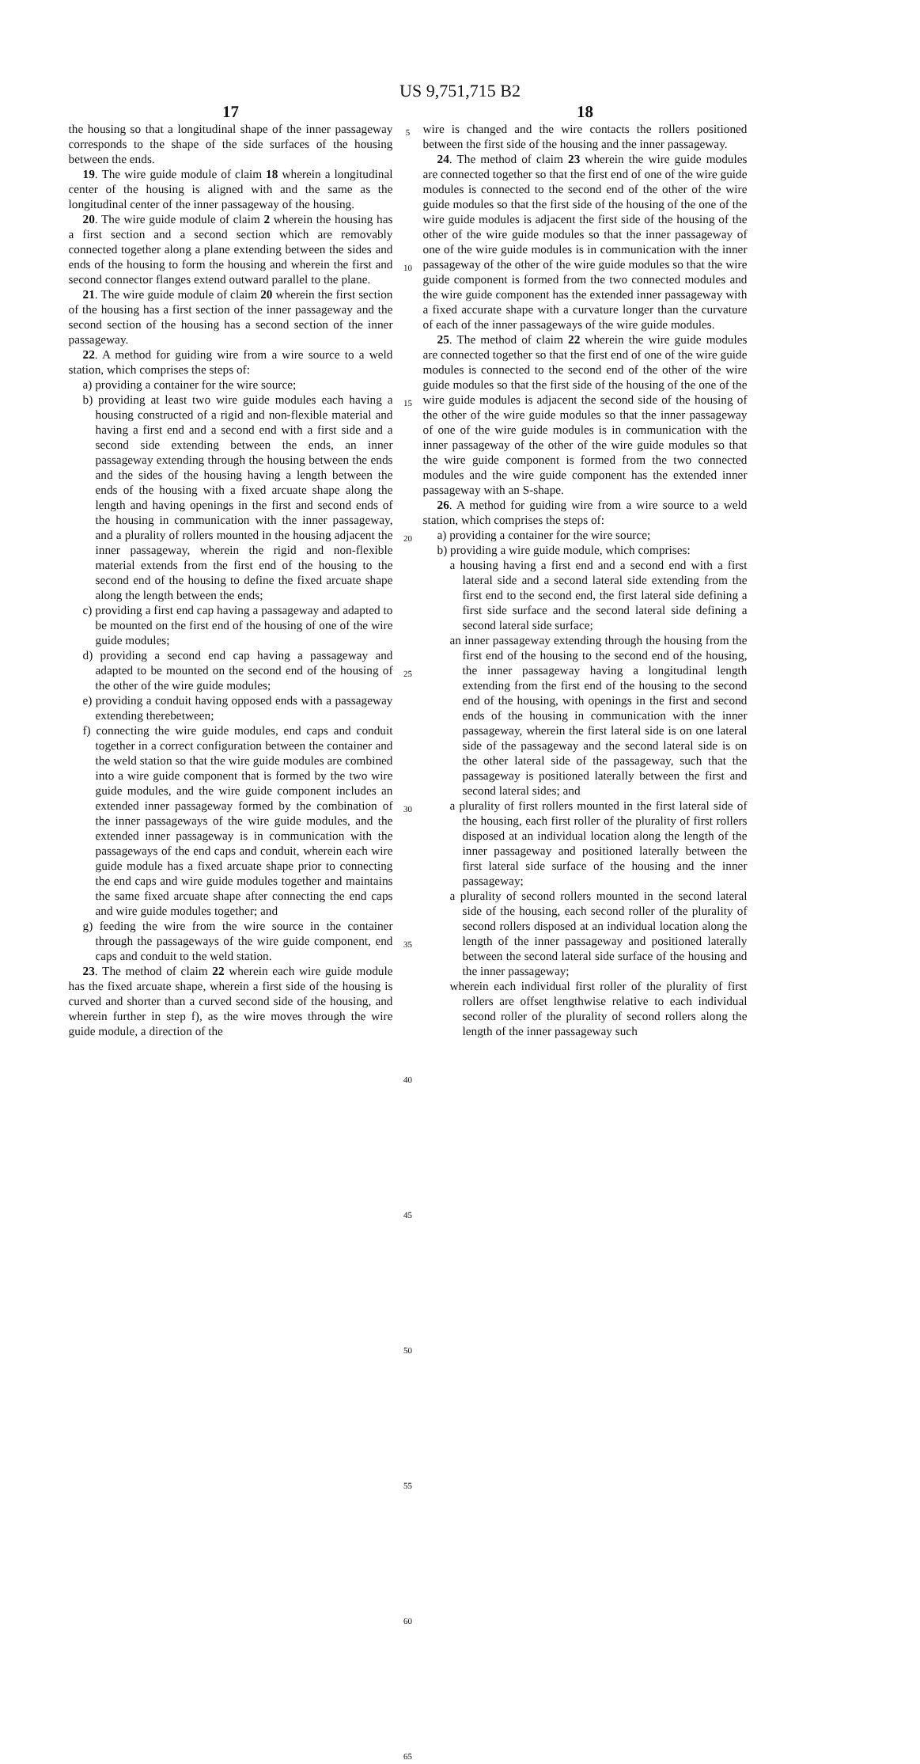US 9,751,715 B2
17
the housing so that a longitudinal shape of the inner passageway corresponds to the shape of the side surfaces of the housing between the ends.
19. The wire guide module of claim 18 wherein a longitudinal center of the housing is aligned with and the same as the longitudinal center of the inner passageway of the housing.
20. The wire guide module of claim 2 wherein the housing has a first section and a second section which are removably connected together along a plane extending between the sides and ends of the housing to form the housing and wherein the first and second connector flanges extend outward parallel to the plane.
21. The wire guide module of claim 20 wherein the first section of the housing has a first section of the inner passageway and the second section of the housing has a second section of the inner passageway.
22. A method for guiding wire from a wire source to a weld station, which comprises the steps of:
a) providing a container for the wire source;
b) providing at least two wire guide modules each having a housing constructed of a rigid and non-flexible material and having a first end and a second end with a first side and a second side extending between the ends, an inner passageway extending through the housing between the ends and the sides of the housing having a length between the ends of the housing with a fixed arcuate shape along the length and having openings in the first and second ends of the housing in communication with the inner passageway, and a plurality of rollers mounted in the housing adjacent the inner passageway, wherein the rigid and non-flexible material extends from the first end of the housing to the second end of the housing to define the fixed arcuate shape along the length between the ends;
c) providing a first end cap having a passageway and adapted to be mounted on the first end of the housing of one of the wire guide modules;
d) providing a second end cap having a passageway and adapted to be mounted on the second end of the housing of the other of the wire guide modules;
e) providing a conduit having opposed ends with a passageway extending therebetween;
f) connecting the wire guide modules, end caps and conduit together in a correct configuration between the container and the weld station so that the wire guide modules are combined into a wire guide component that is formed by the two wire guide modules, and the wire guide component includes an extended inner passageway formed by the combination of the inner passageways of the wire guide modules, and the extended inner passageway is in communication with the passageways of the end caps and conduit, wherein each wire guide module has a fixed arcuate shape prior to connecting the end caps and wire guide modules together and maintains the same fixed arcuate shape after connecting the end caps and wire guide modules together; and
g) feeding the wire from the wire source in the container through the passageways of the wire guide component, end caps and conduit to the weld station.
23. The method of claim 22 wherein each wire guide module has the fixed arcuate shape, wherein a first side of the housing is curved and shorter than a curved second side of the housing, and wherein further in step f), as the wire moves through the wire guide module, a direction of the
5
10
15
20
25
30
35
40
45
50
55
60
65
18
wire is changed and the wire contacts the rollers positioned between the first side of the housing and the inner passageway.
24. The method of claim 23 wherein the wire guide modules are connected together so that the first end of one of the wire guide modules is connected to the second end of the other of the wire guide modules so that the first side of the housing of the one of the wire guide modules is adjacent the first side of the housing of the other of the wire guide modules so that the inner passageway of one of the wire guide modules is in communication with the inner passageway of the other of the wire guide modules so that the wire guide component is formed from the two connected modules and the wire guide component has the extended inner passageway with a fixed accurate shape with a curvature longer than the curvature of each of the inner passageways of the wire guide modules.
25. The method of claim 22 wherein the wire guide modules are connected together so that the first end of one of the wire guide modules is connected to the second end of the other of the wire guide modules so that the first side of the housing of the one of the wire guide modules is adjacent the second side of the housing of the other of the wire guide modules so that the inner passageway of one of the wire guide modules is in communication with the inner passageway of the other of the wire guide modules so that the wire guide component is formed from the two connected modules and the wire guide component has the extended inner passageway with an S-shape.
26. A method for guiding wire from a wire source to a weld station, which comprises the steps of:
a) providing a container for the wire source;
b) providing a wire guide module, which comprises:
a housing having a first end and a second end with a first lateral side and a second lateral side extending from the first end to the second end, the first lateral side defining a first side surface and the second lateral side defining a second lateral side surface;
an inner passageway extending through the housing from the first end of the housing to the second end of the housing, the inner passageway having a longitudinal length extending from the first end of the housing to the second end of the housing, with openings in the first and second ends of the housing in communication with the inner passageway, wherein the first lateral side is on one lateral side of the passageway and the second lateral side is on the other lateral side of the passageway, such that the passageway is positioned laterally between the first and second lateral sides; and
a plurality of first rollers mounted in the first lateral side of the housing, each first roller of the plurality of first rollers disposed at an individual location along the length of the inner passageway and positioned laterally between the first lateral side surface of the housing and the inner passageway;
a plurality of second rollers mounted in the second lateral side of the housing, each second roller of the plurality of second rollers disposed at an individual location along the length of the inner passageway and positioned laterally between the second lateral side surface of the housing and the inner passageway;
wherein each individual first roller of the plurality of first rollers are offset lengthwise relative to each individual second roller of the plurality of second rollers along the length of the inner passageway such